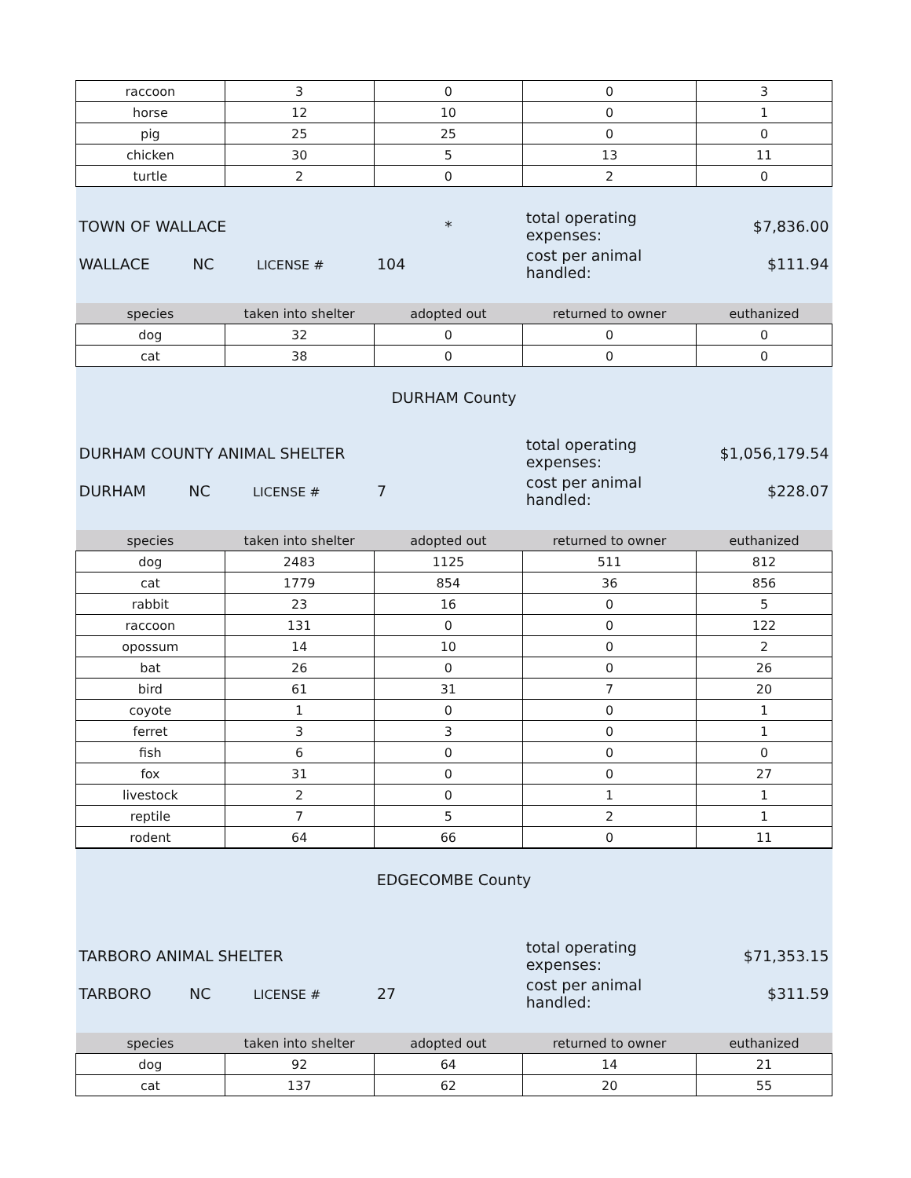| raccoon | 3 | 0 | 0 | 3 |
| horse | 12 | 10 | 0 | 1 |
| pig | 25 | 25 | 0 | 0 |
| chicken | 30 | 5 | 13 | 11 |
| turtle | 2 | 0 | 2 | 0 |
| TOWN OF WALLACE | | * | total operating expenses: | $7,836.00 |
| WALLACE NC LICENSE # | | 104 | cost per animal handled: | $111.94 |
| species | taken into shelter | adopted out | returned to owner | euthanized |
| dog | 32 | 0 | 0 | 0 |
| cat | 38 | 0 | 0 | 0 |
| DURHAM County | | | | |
| DURHAM COUNTY ANIMAL SHELTER | | | total operating expenses: | $1,056,179.54 |
| DURHAM NC LICENSE # | | 7 | cost per animal handled: | $228.07 |
| species | taken into shelter | adopted out | returned to owner | euthanized |
| dog | 2483 | 1125 | 511 | 812 |
| cat | 1779 | 854 | 36 | 856 |
| rabbit | 23 | 16 | 0 | 5 |
| raccoon | 131 | 0 | 0 | 122 |
| opossum | 14 | 10 | 0 | 2 |
| bat | 26 | 0 | 0 | 26 |
| bird | 61 | 31 | 7 | 20 |
| coyote | 1 | 0 | 0 | 1 |
| ferret | 3 | 3 | 0 | 1 |
| fish | 6 | 0 | 0 | 0 |
| fox | 31 | 0 | 0 | 27 |
| livestock | 2 | 0 | 1 | 1 |
| reptile | 7 | 5 | 2 | 1 |
| rodent | 64 | 66 | 0 | 11 |
| EDGECOMBE County | | | | |
| TARBORO ANIMAL SHELTER | | | total operating expenses: | $71,353.15 |
| TARBORO NC LICENSE # | | 27 | cost per animal handled: | $311.59 |
| species | taken into shelter | adopted out | returned to owner | euthanized |
| dog | 92 | 64 | 14 | 21 |
| cat | 137 | 62 | 20 | 55 |